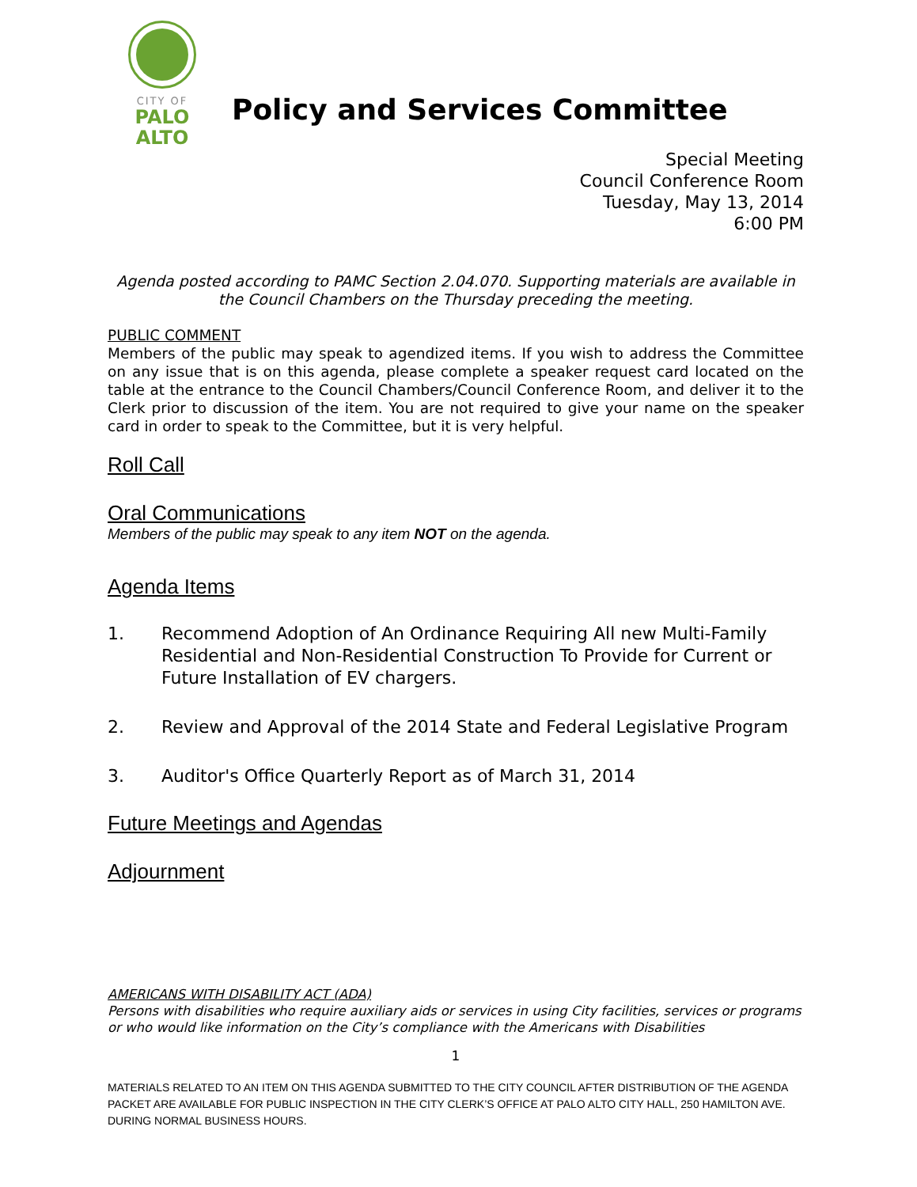CITY OF
PALO
ALTO
Policy and Services Committee
Special Meeting
Council Conference Room
Tuesday, May 13, 2014
6:00 PM
Agenda posted according to PAMC Section 2.04.070. Supporting materials are available in the Council Chambers on the Thursday preceding the meeting.
PUBLIC COMMENT
Members of the public may speak to agendized items. If you wish to address the Committee on any issue that is on this agenda, please complete a speaker request card located on the table at the entrance to the Council Chambers/Council Conference Room, and deliver it to the Clerk prior to discussion of the item. You are not required to give your name on the speaker card in order to speak to the Committee, but it is very helpful.
Roll Call
Oral Communications
Members of the public may speak to any item NOT on the agenda.
Agenda Items
1. Recommend Adoption of An Ordinance Requiring All new Multi-Family Residential and Non-Residential Construction To Provide for Current or Future Installation of EV chargers.
2. Review and Approval of the 2014 State and Federal Legislative Program
3. Auditor's Office Quarterly Report as of March 31, 2014
Future Meetings and Agendas
Adjournment
AMERICANS WITH DISABILITY ACT (ADA)
Persons with disabilities who require auxiliary aids or services in using City facilities, services or programs or who would like information on the City’s compliance with the Americans with Disabilities
1
MATERIALS RELATED TO AN ITEM ON THIS AGENDA SUBMITTED TO THE CITY COUNCIL AFTER DISTRIBUTION OF THE AGENDA PACKET ARE AVAILABLE FOR PUBLIC INSPECTION IN THE CITY CLERK’S OFFICE AT PALO ALTO CITY HALL, 250 HAMILTON AVE. DURING NORMAL BUSINESS HOURS.